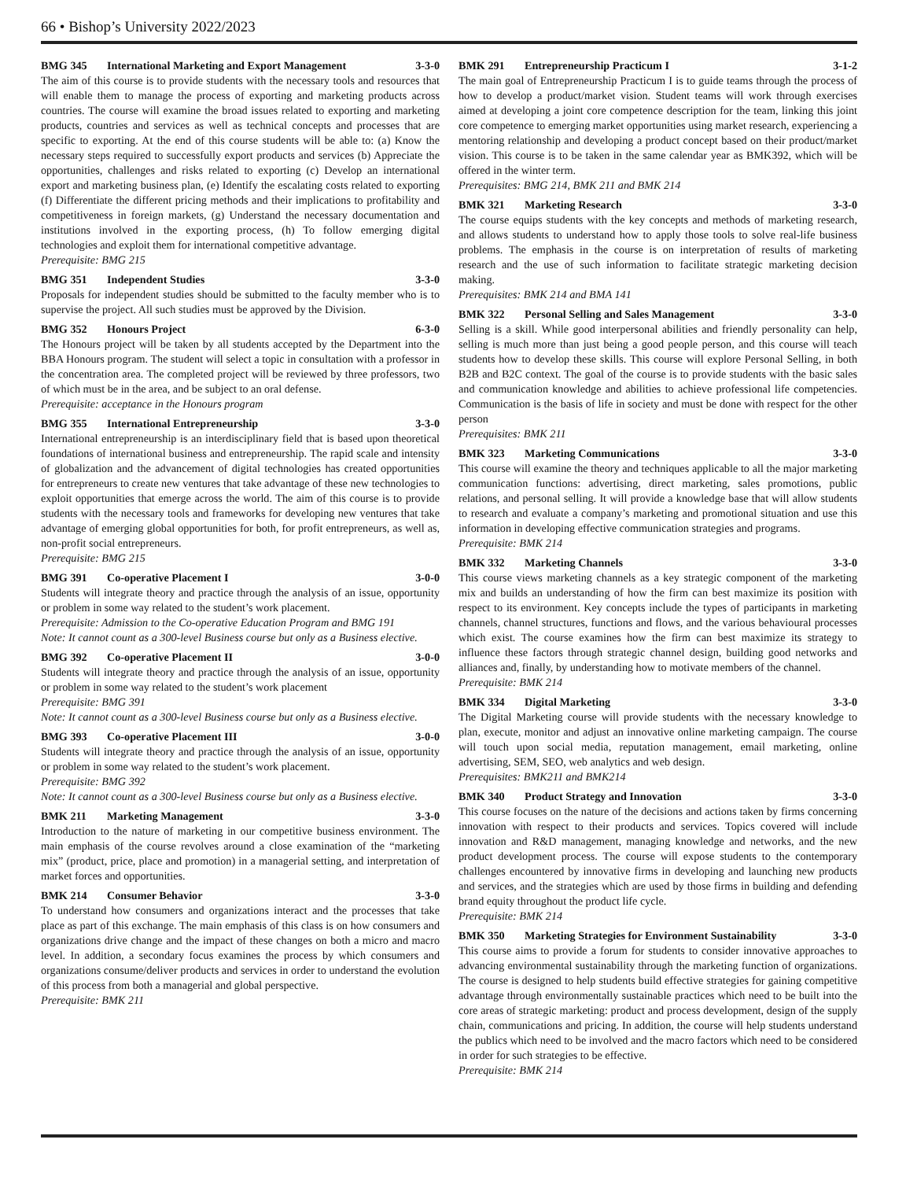66 • Bishop’s University 2022/2023
BMG 345 International Marketing and Export Management 3-3-0
The aim of this course is to provide students with the necessary tools and resources that will enable them to manage the process of exporting and marketing products across countries. The course will examine the broad issues related to exporting and marketing products, countries and services as well as technical concepts and processes that are specific to exporting. At the end of this course students will be able to: (a) Know the necessary steps required to successfully export products and services (b) Appreciate the opportunities, challenges and risks related to exporting (c) Develop an international export and marketing business plan, (e) Identify the escalating costs related to exporting (f) Differentiate the different pricing methods and their implications to profitability and competitiveness in foreign markets, (g) Understand the necessary documentation and institutions involved in the exporting process, (h) To follow emerging digital technologies and exploit them for international competitive advantage.
Prerequisite: BMG 215
BMG 351 Independent Studies 3-3-0
Proposals for independent studies should be submitted to the faculty member who is to supervise the project. All such studies must be approved by the Division.
BMG 352 Honours Project 6-3-0
The Honours project will be taken by all students accepted by the Department into the BBA Honours program. The student will select a topic in consultation with a professor in the concentration area. The completed project will be reviewed by three professors, two of which must be in the area, and be subject to an oral defense.
Prerequisite: acceptance in the Honours program
BMG 355 International Entrepreneurship 3-3-0
International entrepreneurship is an interdisciplinary field that is based upon theoretical foundations of international business and entrepreneurship. The rapid scale and intensity of globalization and the advancement of digital technologies has created opportunities for entrepreneurs to create new ventures that take advantage of these new technologies to exploit opportunities that emerge across the world. The aim of this course is to provide students with the necessary tools and frameworks for developing new ventures that take advantage of emerging global opportunities for both, for profit entrepreneurs, as well as, non-profit social entrepreneurs.
Prerequisite: BMG 215
BMG 391 Co-operative Placement I 3-0-0
Students will integrate theory and practice through the analysis of an issue, opportunity or problem in some way related to the student’s work placement.
Prerequisite: Admission to the Co-operative Education Program and BMG 191
Note: It cannot count as a 300-level Business course but only as a Business elective.
BMG 392 Co-operative Placement II 3-0-0
Students will integrate theory and practice through the analysis of an issue, opportunity or problem in some way related to the student’s work placement
Prerequisite: BMG 391
Note: It cannot count as a 300-level Business course but only as a Business elective.
BMG 393 Co-operative Placement III 3-0-0
Students will integrate theory and practice through the analysis of an issue, opportunity or problem in some way related to the student’s work placement.
Prerequisite: BMG 392
Note: It cannot count as a 300-level Business course but only as a Business elective.
BMK 211 Marketing Management 3-3-0
Introduction to the nature of marketing in our competitive business environment. The main emphasis of the course revolves around a close examination of the “marketing mix” (product, price, place and promotion) in a managerial setting, and interpretation of market forces and opportunities.
BMK 214 Consumer Behavior 3-3-0
To understand how consumers and organizations interact and the processes that take place as part of this exchange. The main emphasis of this class is on how consumers and organizations drive change and the impact of these changes on both a micro and macro level. In addition, a secondary focus examines the process by which consumers and organizations consume/deliver products and services in order to understand the evolution of this process from both a managerial and global perspective.
Prerequisite: BMK 211
BMK 291 Entrepreneurship Practicum I 3-1-2
The main goal of Entrepreneurship Practicum I is to guide teams through the process of how to develop a product/market vision. Student teams will work through exercises aimed at developing a joint core competence description for the team, linking this joint core competence to emerging market opportunities using market research, experiencing a mentoring relationship and developing a product concept based on their product/market vision. This course is to be taken in the same calendar year as BMK392, which will be offered in the winter term.
Prerequisites: BMG 214, BMK 211 and BMK 214
BMK 321 Marketing Research 3-3-0
The course equips students with the key concepts and methods of marketing research, and allows students to understand how to apply those tools to solve real-life business problems. The emphasis in the course is on interpretation of results of marketing research and the use of such information to facilitate strategic marketing decision making.
Prerequisites: BMK 214 and BMA 141
BMK 322 Personal Selling and Sales Management 3-3-0
Selling is a skill. While good interpersonal abilities and friendly personality can help, selling is much more than just being a good people person, and this course will teach students how to develop these skills. This course will explore Personal Selling, in both B2B and B2C context. The goal of the course is to provide students with the basic sales and communication knowledge and abilities to achieve professional life competencies. Communication is the basis of life in society and must be done with respect for the other person
Prerequisites: BMK 211
BMK 323 Marketing Communications 3-3-0
This course will examine the theory and techniques applicable to all the major marketing communication functions: advertising, direct marketing, sales promotions, public relations, and personal selling. It will provide a knowledge base that will allow students to research and evaluate a company’s marketing and promotional situation and use this information in developing effective communication strategies and programs.
Prerequisite: BMK 214
BMK 332 Marketing Channels 3-3-0
This course views marketing channels as a key strategic component of the marketing mix and builds an understanding of how the firm can best maximize its position with respect to its environment. Key concepts include the types of participants in marketing channels, channel structures, functions and flows, and the various behavioural processes which exist. The course examines how the firm can best maximize its strategy to influence these factors through strategic channel design, building good networks and alliances and, finally, by understanding how to motivate members of the channel.
Prerequisite: BMK 214
BMK 334 Digital Marketing 3-3-0
The Digital Marketing course will provide students with the necessary knowledge to plan, execute, monitor and adjust an innovative online marketing campaign. The course will touch upon social media, reputation management, email marketing, online advertising, SEM, SEO, web analytics and web design.
Prerequisites: BMK211 and BMK214
BMK 340 Product Strategy and Innovation 3-3-0
This course focuses on the nature of the decisions and actions taken by firms concerning innovation with respect to their products and services. Topics covered will include innovation and R&D management, managing knowledge and networks, and the new product development process. The course will expose students to the contemporary challenges encountered by innovative firms in developing and launching new products and services, and the strategies which are used by those firms in building and defending brand equity throughout the product life cycle.
Prerequisite: BMK 214
BMK 350 Marketing Strategies for Environment Sustainability 3-3-0
This course aims to provide a forum for students to consider innovative approaches to advancing environmental sustainability through the marketing function of organizations. The course is designed to help students build effective strategies for gaining competitive advantage through environmentally sustainable practices which need to be built into the core areas of strategic marketing: product and process development, design of the supply chain, communications and pricing. In addition, the course will help students understand the publics which need to be involved and the macro factors which need to be considered in order for such strategies to be effective.
Prerequisite: BMK 214